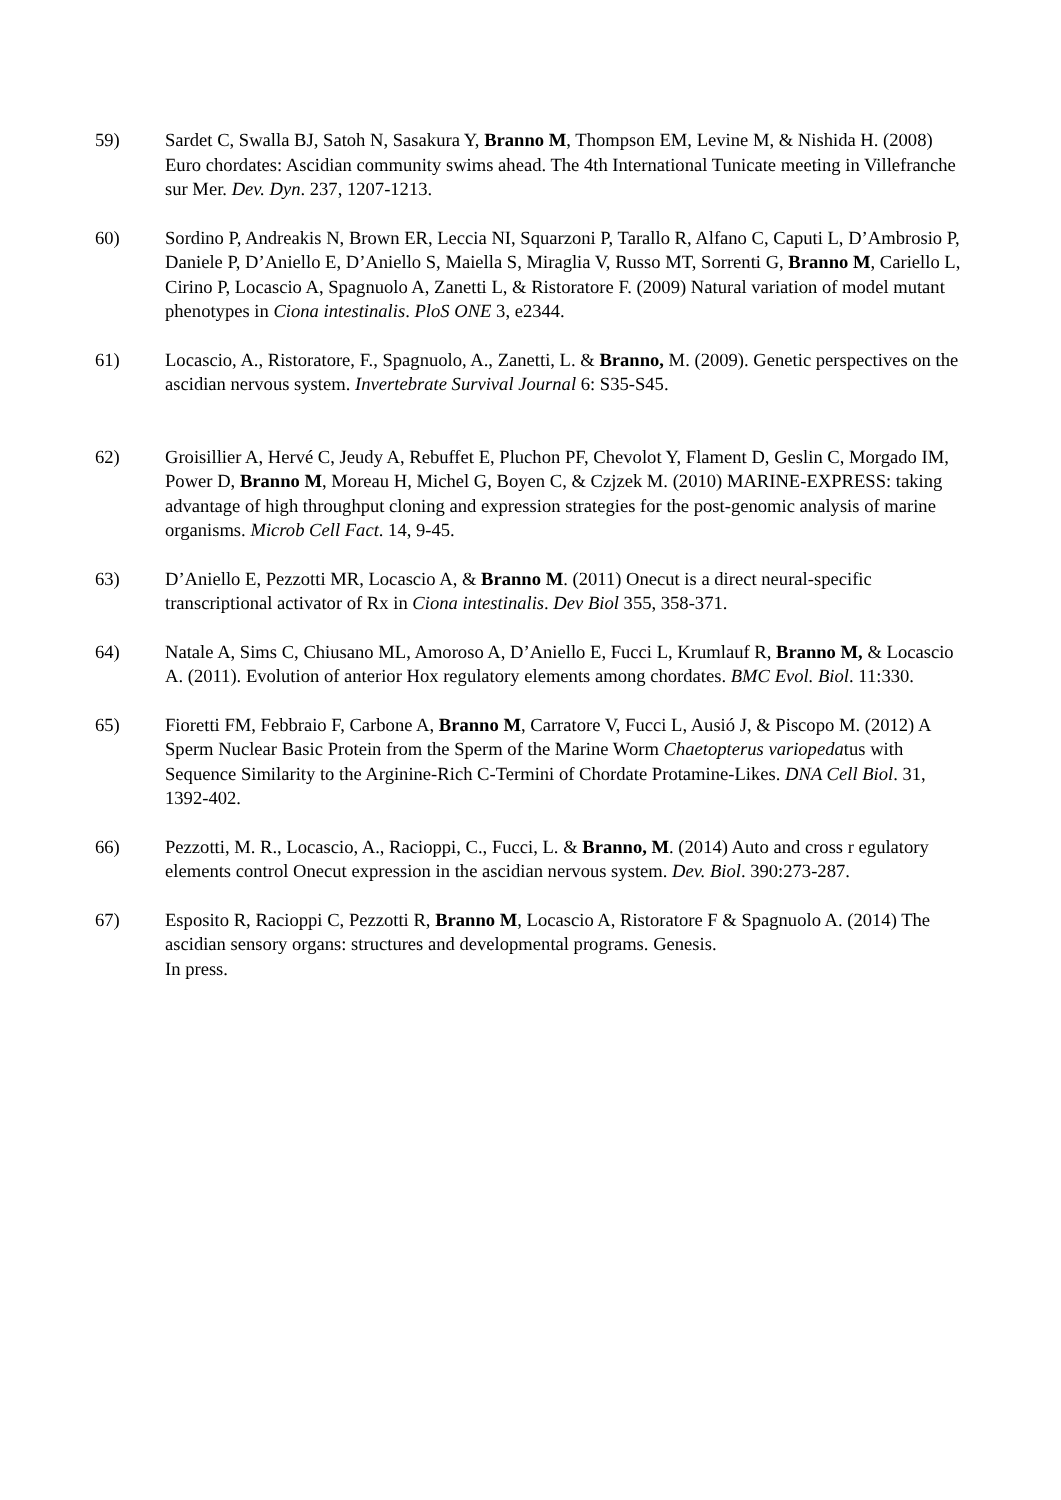59) Sardet C, Swalla BJ, Satoh N, Sasakura Y, Branno M, Thompson EM, Levine M, & Nishida H. (2008) Euro chordates: Ascidian community swims ahead. The 4th International Tunicate meeting in Villefranche sur Mer. Dev. Dyn. 237, 1207-1213.
60) Sordino P, Andreakis N, Brown ER, Leccia NI, Squarzoni P, Tarallo R, Alfano C, Caputi L, D’Ambrosio P, Daniele P, D’Aniello E, D’Aniello S, Maiella S, Miraglia V, Russo MT, Sorrenti G, Branno M, Cariello L, Cirino P, Locascio A, Spagnuolo A, Zanetti L, & Ristoratore F. (2009) Natural variation of model mutant phenotypes in Ciona intestinalis. PloS ONE 3, e2344.
61) Locascio, A., Ristoratore, F., Spagnuolo, A., Zanetti, L. & Branno, M. (2009). Genetic perspectives on the ascidian nervous system. Invertebrate Survival Journal 6: S35-S45.
62) Groisillier A, Hervé C, Jeudy A, Rebuffet E, Pluchon PF, Chevolot Y, Flament D, Geslin C, Morgado IM, Power D, Branno M, Moreau H, Michel G, Boyen C, & Czjzek M. (2010) MARINE-EXPRESS: taking advantage of high throughput cloning and expression strategies for the post-genomic analysis of marine organisms. Microb Cell Fact. 14, 9-45.
63) D’Aniello E, Pezzotti MR, Locascio A, & Branno M. (2011) Onecut is a direct neural-specific transcriptional activator of Rx in Ciona intestinalis. Dev Biol 355, 358-371.
64) Natale A, Sims C, Chiusano ML, Amoroso A, D’Aniello E, Fucci L, Krumlauf R, Branno M, & Locascio A. (2011). Evolution of anterior Hox regulatory elements among chordates. BMC Evol. Biol. 11:330.
65) Fioretti FM, Febbraio F, Carbone A, Branno M, Carratore V, Fucci L, Ausió J, & Piscopo M. (2012) A Sperm Nuclear Basic Protein from the Sperm of the Marine Worm Chaetopterus variopedatus with Sequence Similarity to the Arginine-Rich C-Termini of Chordate Protamine-Likes. DNA Cell Biol. 31, 1392-402.
66) Pezzotti, M. R., Locascio, A., Racioppi, C., Fucci, L. & Branno, M. (2014) Auto and cross r egulatory elements control Onecut expression in the ascidian nervous system. Dev. Biol. 390:273-287.
67) Esposito R, Racioppi C, Pezzotti R, Branno M, Locascio A, Ristoratore F & Spagnuolo A. (2014) The ascidian sensory organs: structures and developmental programs. Genesis.
In press.